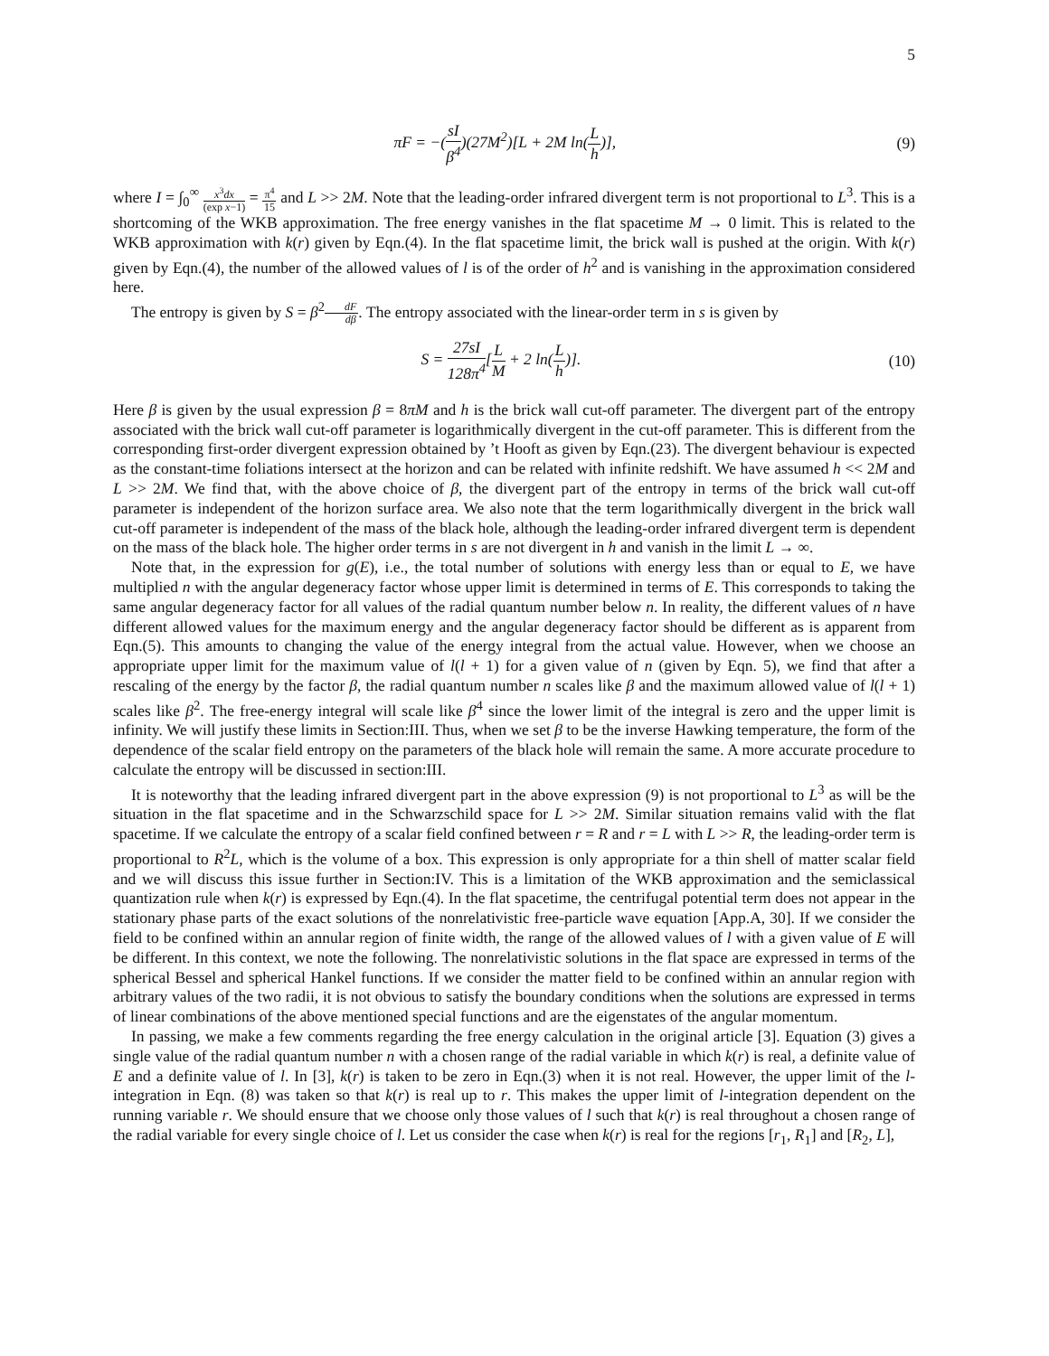5
πF = −(sI β<sup>4</sup>)(27M<sup>2</sup>)[L + 2M ln(L h)],
(9)
where I = ∫<sub>0</sub><sup>∞</sup> x<sup>3</sup>dx (exp x−1) = π<sup>4</sup> 15 and L >> 2M. Note that the leading-order infrared divergent term is not proportional to L<sup>3</sup>. This is a shortcoming of the WKB approximation. The free energy vanishes in the flat spacetime M → 0 limit. This is related to the WKB approximation with k(r) given by Eqn.(4). In the flat spacetime limit, the brick wall is pushed at the origin. With k(r) given by Eqn.(4), the number of the allowed values of l is of the order of h<sup>2</sup> and is vanishing in the approximation considered here.
The entropy is given by S = β<sup>2</sup>dF dβ. The entropy associated with the linear-order term in s is given by
S = 27sI 128π<sup>4</sup>[L M + 2 ln(L h)].
(10)
Here β is given by the usual expression β = 8πM and h is the brick wall cut-off parameter. The divergent part of the entropy associated with the brick wall cut-off parameter is logarithmically divergent in the cut-off parameter. This is different from the corresponding first-order divergent expression obtained by ’t Hooft as given by Eqn.(23). The divergent behaviour is expected as the constant-time foliations intersect at the horizon and can be related with infinite redshift. We have assumed h << 2M and L >> 2M. We find that, with the above choice of β, the divergent part of the entropy in terms of the brick wall cut-off parameter is independent of the horizon surface area. We also note that the term logarithmically divergent in the brick wall cut-off parameter is independent of the mass of the black hole, although the leading-order infrared divergent term is dependent on the mass of the black hole. The higher order terms in s are not divergent in h and vanish in the limit L → ∞.
Note that, in the expression for g(E), i.e., the total number of solutions with energy less than or equal to E, we have multiplied n with the angular degeneracy factor whose upper limit is determined in terms of E. This corresponds to taking the same angular degeneracy factor for all values of the radial quantum number below n. In reality, the different values of n have different allowed values for the maximum energy and the angular degeneracy factor should be different as is apparent from Eqn.(5). This amounts to changing the value of the energy integral from the actual value. However, when we choose an appropriate upper limit for the maximum value of l(l + 1) for a given value of n (given by Eqn. 5), we find that after a rescaling of the energy by the factor β, the radial quantum number n scales like β and the maximum allowed value of l(l + 1) scales like β<sup>2</sup>. The free-energy integral will scale like β<sup>4</sup> since the lower limit of the integral is zero and the upper limit is infinity. We will justify these limits in Section:III. Thus, when we set β to be the inverse Hawking temperature, the form of the dependence of the scalar field entropy on the parameters of the black hole will remain the same. A more accurate procedure to calculate the entropy will be discussed in section:III.
It is noteworthy that the leading infrared divergent part in the above expression (9) is not proportional to L<sup>3</sup> as will be the situation in the flat spacetime and in the Schwarzschild space for L >> 2M. Similar situation remains valid with the flat spacetime. If we calculate the entropy of a scalar field confined between r = R and r = L with L >> R, the leading-order term is proportional to R<sup>2</sup>L, which is the volume of a box. This expression is only appropriate for a thin shell of matter scalar field and we will discuss this issue further in Section:IV. This is a limitation of the WKB approximation and the semiclassical quantization rule when k(r) is expressed by Eqn.(4). In the flat spacetime, the centrifugal potential term does not appear in the stationary phase parts of the exact solutions of the nonrelativistic free-particle wave equation [App.A, 30]. If we consider the field to be confined within an annular region of finite width, the range of the allowed values of l with a given value of E will be different. In this context, we note the following. The nonrelativistic solutions in the flat space are expressed in terms of the spherical Bessel and spherical Hankel functions. If we consider the matter field to be confined within an annular region with arbitrary values of the two radii, it is not obvious to satisfy the boundary conditions when the solutions are expressed in terms of linear combinations of the above mentioned special functions and are the eigenstates of the angular momentum.
In passing, we make a few comments regarding the free energy calculation in the original article [3]. Equation (3) gives a single value of the radial quantum number n with a chosen range of the radial variable in which k(r) is real, a definite value of E and a definite value of l. In [3], k(r) is taken to be zero in Eqn.(3) when it is not real. However, the upper limit of the l-integration in Eqn. (8) was taken so that k(r) is real up to r. This makes the upper limit of l-integration dependent on the running variable r. We should ensure that we choose only those values of l such that k(r) is real throughout a chosen range of the radial variable for every single choice of l. Let us consider the case when k(r) is real for the regions [r<sub>1</sub>, R<sub>1</sub>] and [R<sub>2</sub>, L],